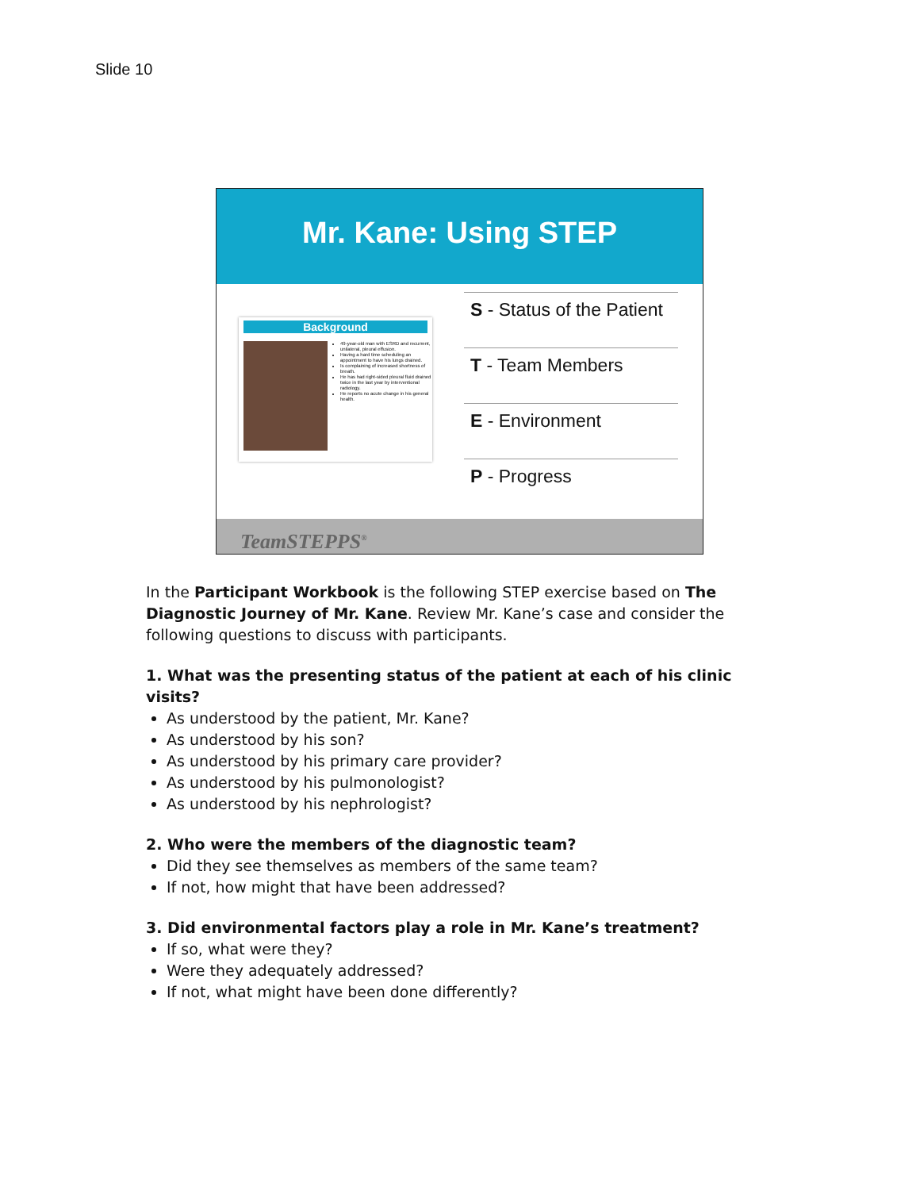Slide 10
Mr. Kane: Using STEP
Background
49-year-old man with ESRD and recurrent, unilateral, pleural effusion.
Having a hard time scheduling an appointment to have his lungs drained.
Is complaining of increased shortness of breath.
He has had right-sided pleural fluid drained twice in the last year by interventional radiology.
He reports no acute change in his general health.
S - Status of the Patient
T - Team Members
E - Environment
P - Progress
TeamSTEPPS<sup>®</sup>
In the Participant Workbook is the following STEP exercise based on The Diagnostic Journey of Mr. Kane. Review Mr. Kane’s case and consider the following questions to discuss with participants.
1. What was the presenting status of the patient at each of his clinic visits?
As understood by the patient, Mr. Kane?
As understood by his son?
As understood by his primary care provider?
As understood by his pulmonologist?
As understood by his nephrologist?
2. Who were the members of the diagnostic team?
Did they see themselves as members of the same team?
If not, how might that have been addressed?
3. Did environmental factors play a role in Mr. Kane’s treatment?
If so, what were they?
Were they adequately addressed?
If not, what might have been done differently?